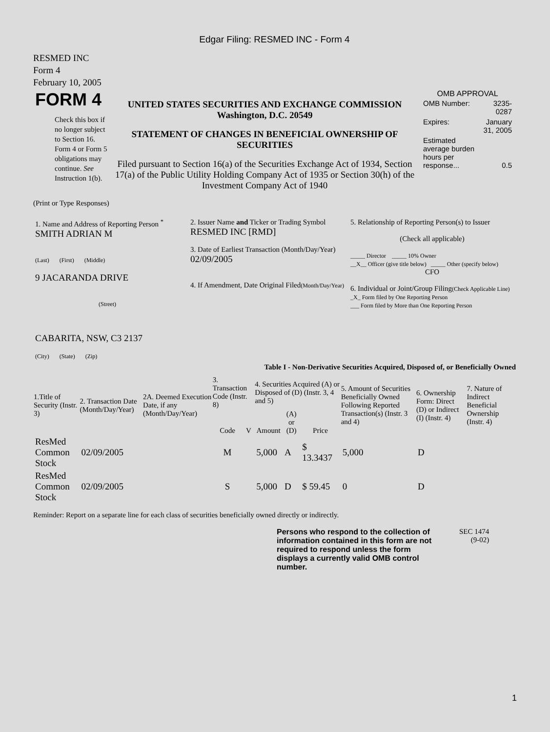Edgar Filing: RESMED INC - Form 4
RESMED INC
Form 4
February 10, 2005
| FORM 4 Check this box if no longer subject to Section 16. Form 4 or Form 5 obligations may continue. See Instruction 1(b). | UNITED STATES SECURITIES AND EXCHANGE COMMISSION Washington, D.C. 20549 STATEMENT OF CHANGES IN BENEFICIAL OWNERSHIP OF SECURITIES Filed pursuant to Section 16(a) of the Securities Exchange Act of 1934, Section 17(a) of the Public Utility Holding Company Act of 1935 or Section 30(h) of the Investment Company Act of 1940 | OMB APPROVAL / OMB Number: / 3235-0287 / / Expires: / January 31, 2005 / / Estimated average burden hours per response... / 0.5 / |
(Print or Type Responses)
| 1. Name and Address of Reporting Person <sup>*</sup> SMITH ADRIAN M (Last) (First) (Middle) 9 JACARANDA DRIVE (Street) CABARITA, NSW, C3 2137 (City) (State) (Zip) | 2. Issuer Name and Ticker or Trading Symbol RESMED INC [RMD] 3. Date of Earliest Transaction (Month/Day/Year) 02/09/2005 4. If Amendment, Date Original Filed (Month/Day/Year) | 5. Relationship of Reporting Person(s) to Issuer (Check all applicable) _____ Director _____ 10% Owner __X__ Officer (give title below) _____ Other (specify below) CFO 6. Individual or Joint/Group Filing (Check Applicable Line) _X_ Form filed by One Reporting Person ___ Form filed by More than One Reporting Person |
Table I - Non-Derivative Securities Acquired, Disposed of, or Beneficially Owned
| 1.Title of Security (Instr. 3) | 2. Transaction Date (Month/Day/Year) | 2A. Deemed Execution Date, if any (Month/Day/Year) | 3. Transaction Code (Instr. 8) | | 4. Securities Acquired (A) or Disposed of (D) (Instr. 3, 4 and 5) | | | 5. Amount of Securities Beneficially Owned Following Reported Transaction(s) (Instr. 3 and 4) | 6. Ownership Form: Direct (D) or Indirect (I) (Instr. 4) | 7. Nature of Indirect Beneficial Ownership (Instr. 4) |
| --- | --- | --- | --- | --- | --- | --- | --- | --- | --- | --- |
| | | | Code | V | Amount | (A) or (D) | Price | | | |
| ResMed Common Stock | 02/09/2005 | | M | | 5,000 | A | $ 13.3437 | 5,000 | D | |
| ResMed Common Stock | 02/09/2005 | | S | | 5,000 | D | $ 59.45 | 0 | D | |
Reminder: Report on a separate line for each class of securities beneficially owned directly or indirectly.
| Persons who respond to the collection of information contained in this form are not required to respond unless the form displays a currently valid OMB control number. | SEC 1474 (9-02) |
1